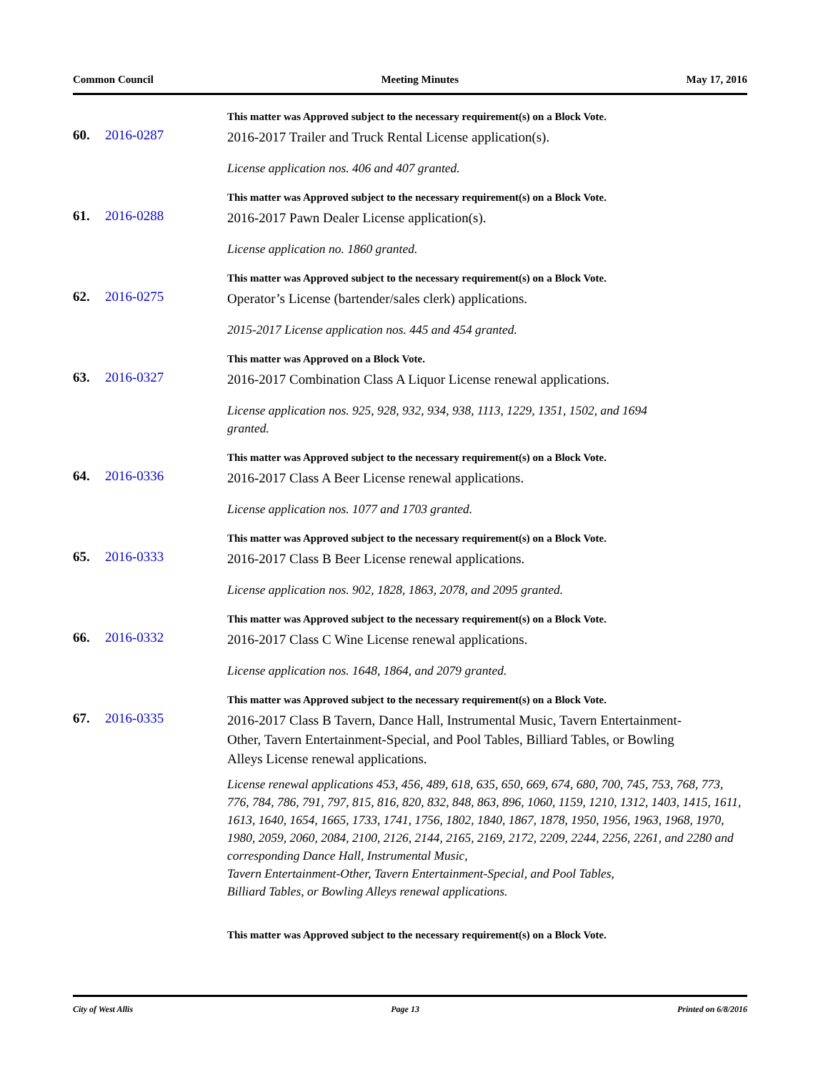Common Council Meeting Minutes May 17, 2016
This matter was Approved subject to the necessary requirement(s) on a Block Vote.
60. 2016-0287 2016-2017 Trailer and Truck Rental License application(s).
License application nos. 406 and 407 granted.
This matter was Approved subject to the necessary requirement(s) on a Block Vote.
61. 2016-0288 2016-2017 Pawn Dealer License application(s).
License application no. 1860 granted.
This matter was Approved subject to the necessary requirement(s) on a Block Vote.
62. 2016-0275 Operator’s License (bartender/sales clerk) applications.
2015-2017 License application nos. 445 and 454 granted.
This matter was Approved on a Block Vote.
63. 2016-0327 2016-2017 Combination Class A Liquor License renewal applications.
License application nos. 925, 928, 932, 934, 938, 1113, 1229, 1351, 1502, and 1694
granted.
This matter was Approved subject to the necessary requirement(s) on a Block Vote.
64. 2016-0336 2016-2017 Class A Beer License renewal applications.
License application nos. 1077 and 1703 granted.
This matter was Approved subject to the necessary requirement(s) on a Block Vote.
65. 2016-0333 2016-2017 Class B Beer License renewal applications.
License application nos. 902, 1828, 1863, 2078, and 2095 granted.
This matter was Approved subject to the necessary requirement(s) on a Block Vote.
66. 2016-0332 2016-2017 Class C Wine License renewal applications.
License application nos. 1648, 1864, and 2079 granted.
This matter was Approved subject to the necessary requirement(s) on a Block Vote.
67. 2016-0335 2016-2017 Class B Tavern, Dance Hall, Instrumental Music, Tavern Entertainment-Other, Tavern Entertainment-Special, and Pool Tables, Billiard Tables, or Bowling Alleys License renewal applications.
License renewal applications 453, 456, 489, 618, 635, 650, 669, 674, 680, 700, 745, 753, 768, 773, 776, 784, 786, 791, 797, 815, 816, 820, 832, 848, 863, 896, 1060, 1159, 1210, 1312, 1403, 1415, 1611, 1613, 1640, 1654, 1665, 1733, 1741, 1756, 1802, 1840, 1867, 1878, 1950, 1956, 1963, 1968, 1970, 1980, 2059, 2060, 2084, 2100, 2126, 2144, 2165, 2169, 2172, 2209, 2244, 2256, 2261, and 2280 and corresponding Dance Hall, Instrumental Music,
Tavern Entertainment-Other, Tavern Entertainment-Special, and Pool Tables,
Billiard Tables, or Bowling Alleys renewal applications.
This matter was Approved subject to the necessary requirement(s) on a Block Vote.
City of West Allis Page 13 Printed on 6/8/2016